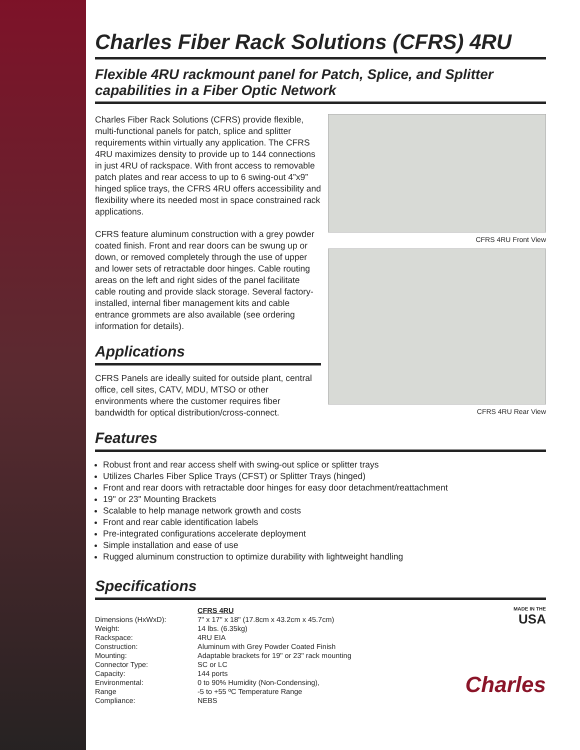Charles Fiber Rack Solutions (CFRS) 4RU
Flexible 4RU rackmount panel for Patch, Splice, and Splitter capabilities in a Fiber Optic Network
Charles Fiber Rack Solutions (CFRS) provide flexible, multi-functional panels for patch, splice and splitter requirements within virtually any application. The CFRS 4RU maximizes density to provide up to 144 connections in just 4RU of rackspace. With front access to removable patch plates and rear access to up to 6 swing-out 4”x9” hinged splice trays, the CFRS 4RU offers accessibility and flexibility where its needed most in space constrained rack applications.
CFRS feature aluminum construction with a grey powder coated finish. Front and rear doors can be swung up or down, or removed completely through the use of upper and lower sets of retractable door hinges. Cable routing areas on the left and right sides of the panel facilitate cable routing and provide slack storage. Several factory-installed, internal fiber management kits and cable entrance grommets are also available (see ordering information for details).
Applications
CFRS Panels are ideally suited for outside plant, central office, cell sites, CATV, MDU, MTSO or other environments where the customer requires fiber bandwidth for optical distribution/cross-connect.
CFRS 4RU Front View
CFRS 4RU Rear View
Features
Robust front and rear access shelf with swing-out splice or splitter trays
Utilizes Charles Fiber Splice Trays (CFST) or Splitter Trays (hinged)
Front and rear doors with retractable door hinges for easy door detachment/reattachment
19" or 23" Mounting Brackets
Scalable to help manage network growth and costs
Front and rear cable identification labels
Pre-integrated configurations accelerate deployment
Simple installation and ease of use
Rugged aluminum construction to optimize durability with lightweight handling
Specifications
| | CFRS 4RU |
| Dimensions (HxWxD): | 7" x 17" x 18" (17.8cm x 43.2cm x 45.7cm) |
| Weight: | 14 lbs. (6.35kg) |
| Rackspace: | 4RU EIA |
| Construction: | Aluminum with Grey Powder Coated Finish |
| Mounting: | Adaptable brackets for 19" or 23" rack mounting |
| Connector Type: | SC or LC |
| Capacity: | 144 ports |
| Environmental: | 0 to 90% Humidity (Non-Condensing), |
| Range | -5 to +55 ºC Temperature Range |
| Compliance: | NEBS |
MADE IN THE
USA
Charles